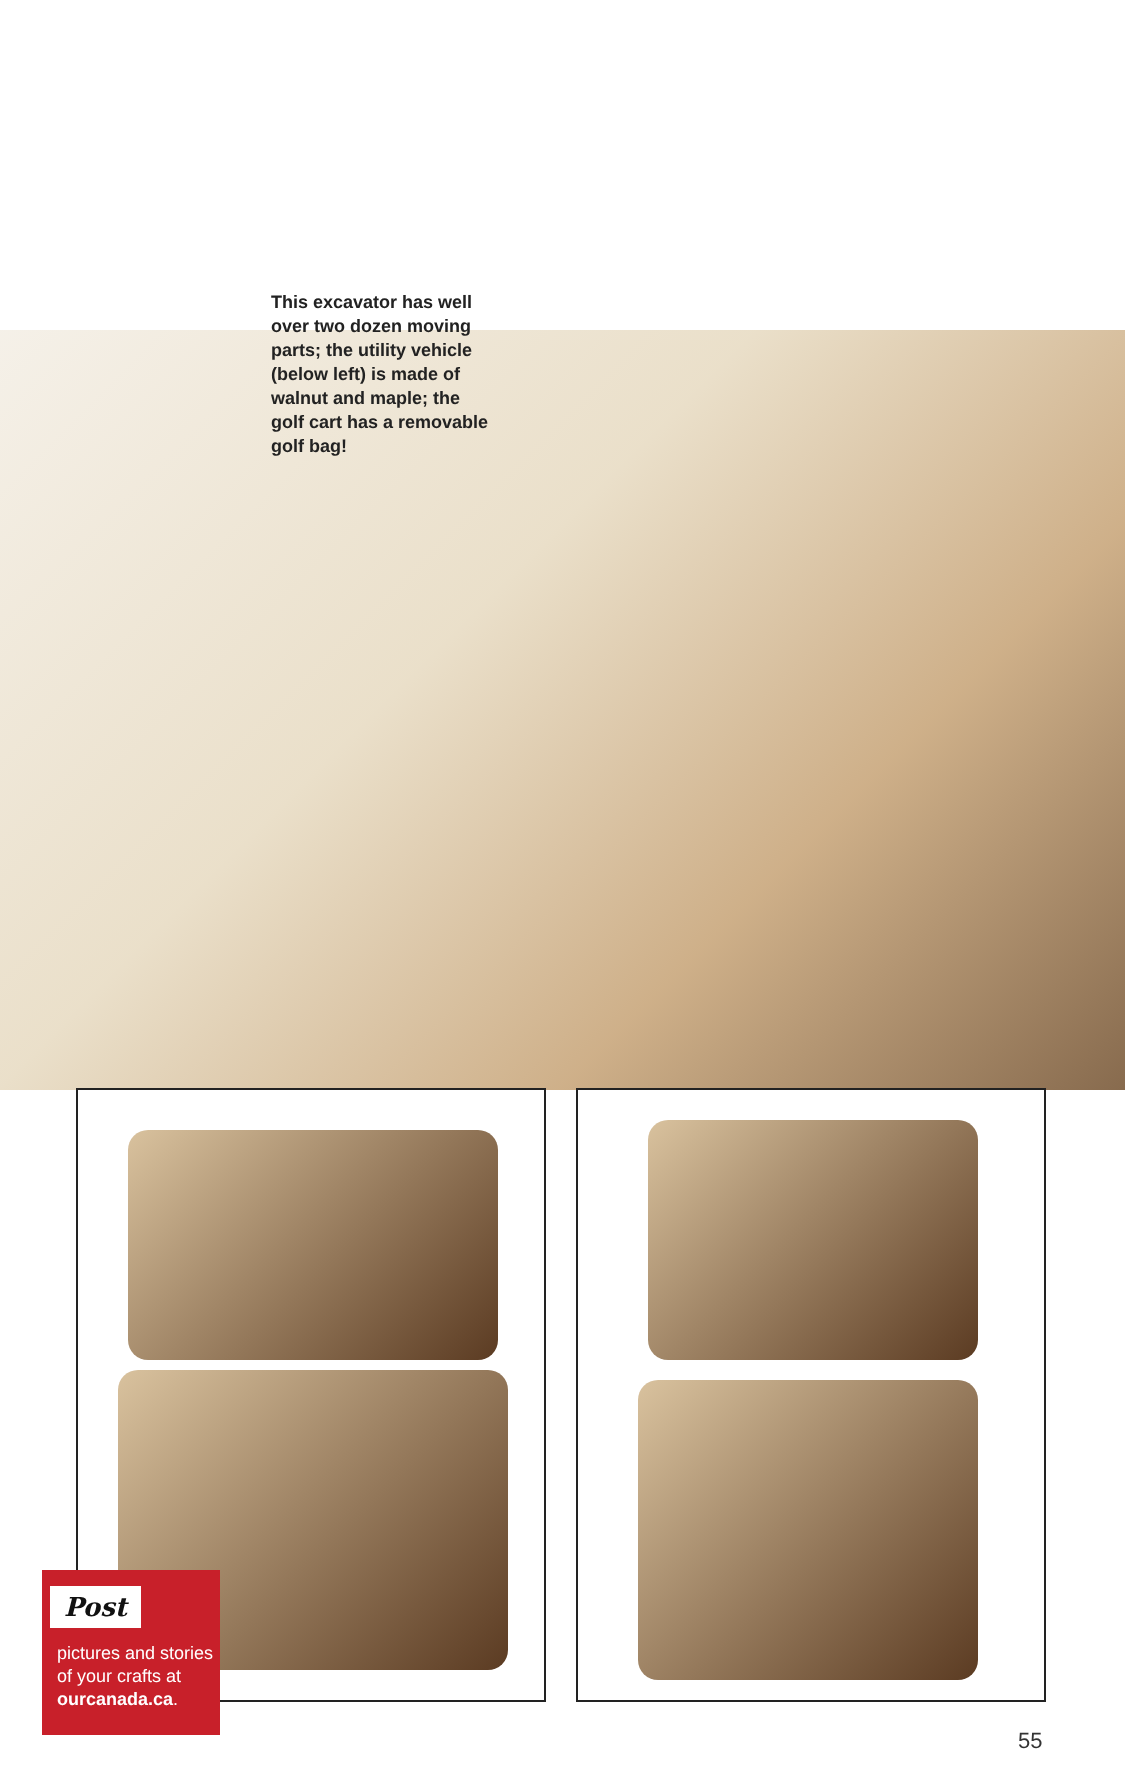This excavator has well over two dozen moving parts; the utility vehicle (below left) is made of walnut and maple; the golf cart has a removable golf bag!
Post
pictures and stories of your crafts at ourcanada.ca.
55